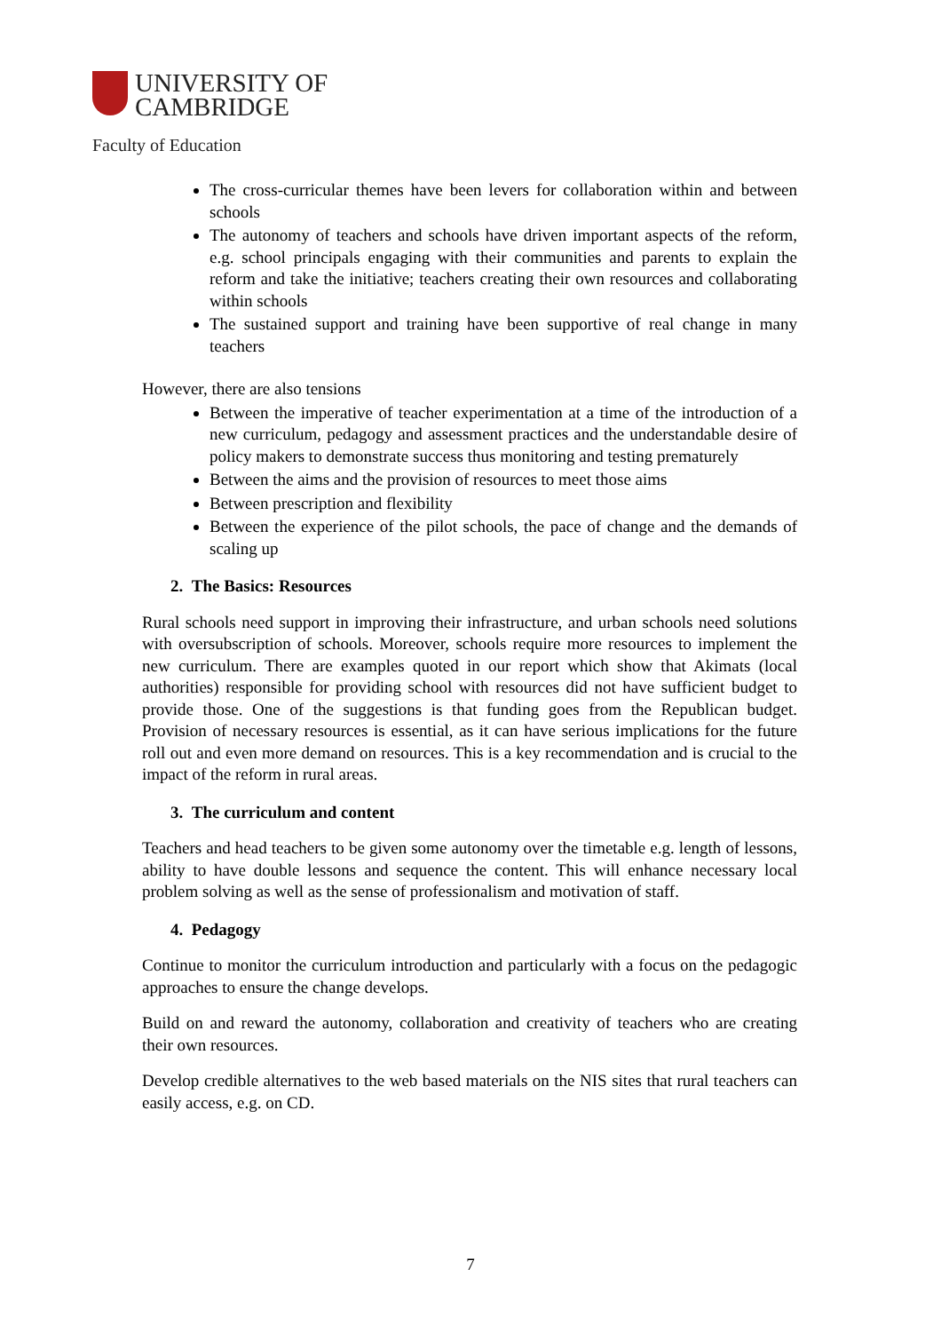UNIVERSITY OF
CAMBRIDGE
Faculty of Education
The cross-curricular themes have been levers for collaboration within and between schools
The autonomy of teachers and schools have driven important aspects of the reform, e.g. school principals engaging with their communities and parents to explain the reform and take the initiative; teachers creating their own resources and collaborating within schools
The sustained support and training have been supportive of real change in many teachers
However, there are also tensions
Between the imperative of teacher experimentation at a time of the introduction of a new curriculum, pedagogy and assessment practices and the understandable desire of policy makers to demonstrate success thus monitoring and testing prematurely
Between the aims and the provision of resources to meet those aims
Between prescription and flexibility
Between the experience of the pilot schools, the pace of change and the demands of scaling up
2. The Basics: Resources
Rural schools need support in improving their infrastructure, and urban schools need solutions with oversubscription of schools. Moreover, schools require more resources to implement the new curriculum. There are examples quoted in our report which show that Akimats (local authorities) responsible for providing school with resources did not have sufficient budget to provide those. One of the suggestions is that funding goes from the Republican budget. Provision of necessary resources is essential, as it can have serious implications for the future roll out and even more demand on resources. This is a key recommendation and is crucial to the impact of the reform in rural areas.
3. The curriculum and content
Teachers and head teachers to be given some autonomy over the timetable e.g. length of lessons, ability to have double lessons and sequence the content. This will enhance necessary local problem solving as well as the sense of professionalism and motivation of staff.
4. Pedagogy
Continue to monitor the curriculum introduction and particularly with a focus on the pedagogic approaches to ensure the change develops.
Build on and reward the autonomy, collaboration and creativity of teachers who are creating their own resources.
Develop credible alternatives to the web based materials on the NIS sites that rural teachers can easily access, e.g. on CD.
7